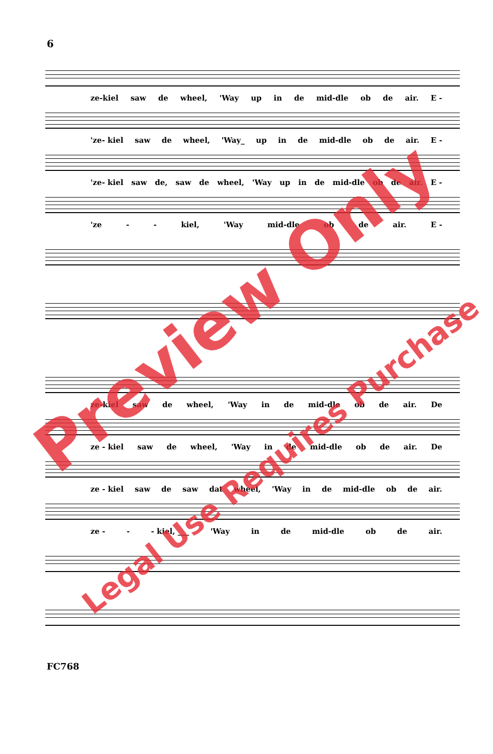6
ze-kiel saw de wheel, 'Way up in de mid-dle ob de air. E -
'ze- kiel saw de wheel, 'Way_ up in de mid-dle ob de air. E -
'ze- kiel saw de, saw de wheel, 'Way up in de mid-dle ob de air. E -
'ze - - kiel, 'Way mid-dle ob de air. E -
ze-kiel saw de wheel, 'Way in de mid-dle ob de air. De
ze - kiel saw de wheel, 'Way in de mid-dle ob de air. De
ze - kiel saw de saw dat wheel, 'Way in de mid-dle ob de air.
ze - - - kiel, ___ 'Way in de mid-dle ob de air.
FC768
Preview Only
Legal Use Requires Purchase